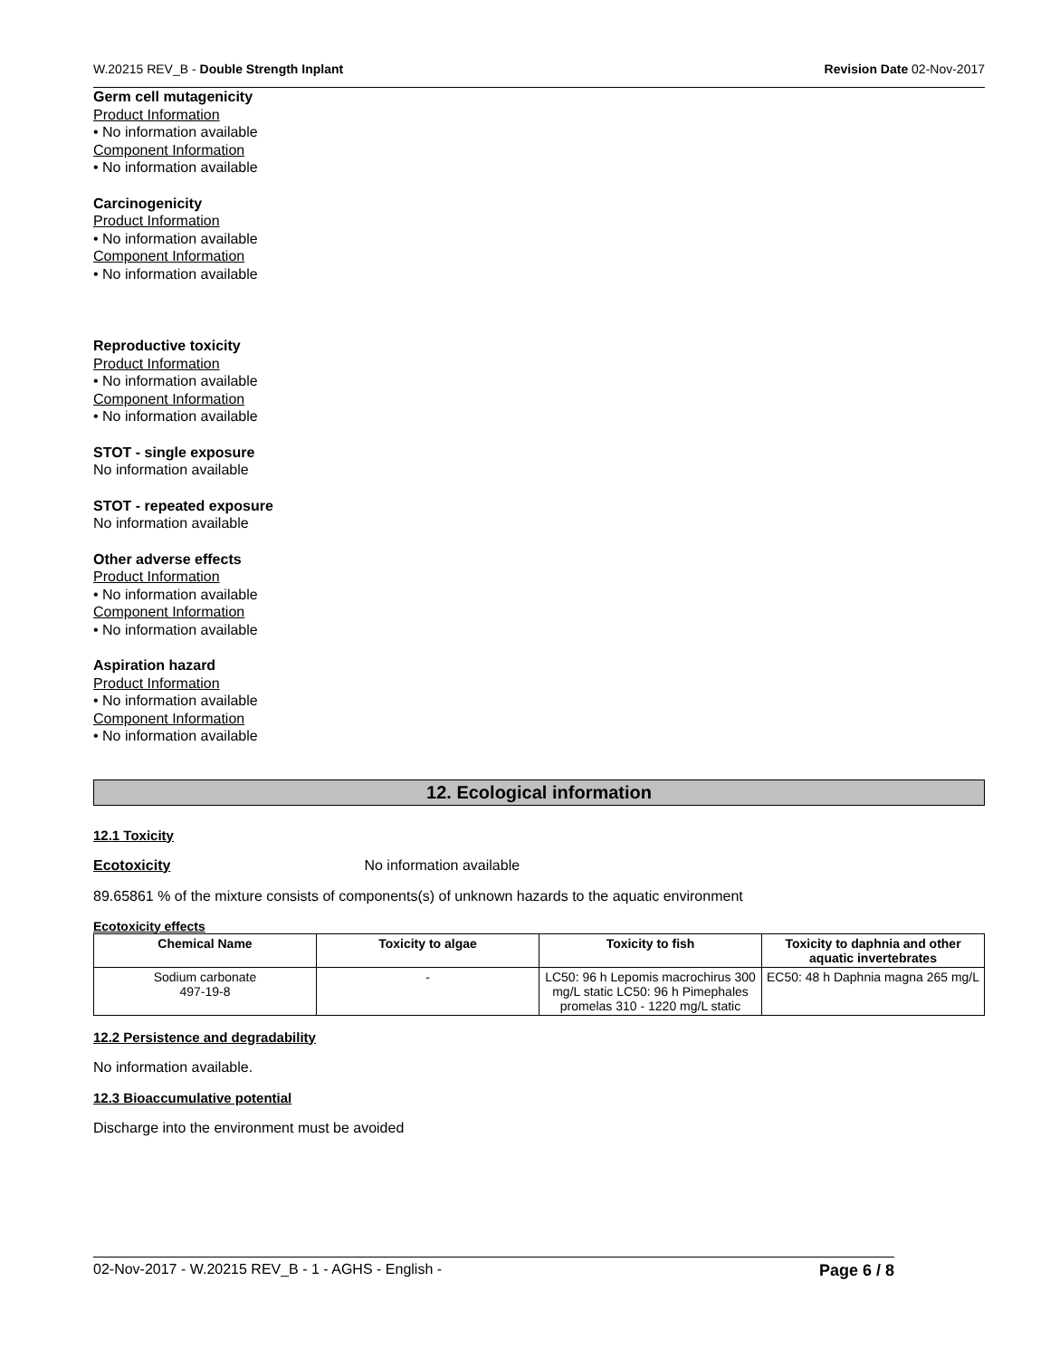W.20215 REV_B - Double Strength Inplant Revision Date 02-Nov-2017
Germ cell mutagenicity
Product Information
• No information available
Component Information
• No information available
Carcinogenicity
Product Information
• No information available
Component Information
• No information available
Reproductive toxicity
Product Information
• No information available
Component Information
• No information available
STOT - single exposure
No information available
STOT - repeated exposure
No information available
Other adverse effects
Product Information
• No information available
Component Information
• No information available
Aspiration hazard
Product Information
• No information available
Component Information
• No information available
12. Ecological information
12.1 Toxicity
Ecotoxicity No information available
89.65861 % of the mixture consists of components(s) of unknown hazards to the aquatic environment
Ecotoxicity effects
| Chemical Name | Toxicity to algae | Toxicity to fish | Toxicity to daphnia and other aquatic invertebrates |
| --- | --- | --- | --- |
| Sodium carbonate 497-19-8 | - | LC50: 96 h Lepomis macrochirus 300 mg/L static LC50: 96 h Pimephales promelas 310 - 1220 mg/L static | EC50: 48 h Daphnia magna 265 mg/L |
12.2 Persistence and degradability
No information available.
12.3 Bioaccumulative potential
Discharge into the environment must be avoided
02-Nov-2017 - W.20215 REV_B - 1 - AGHS - English - Page 6 / 8